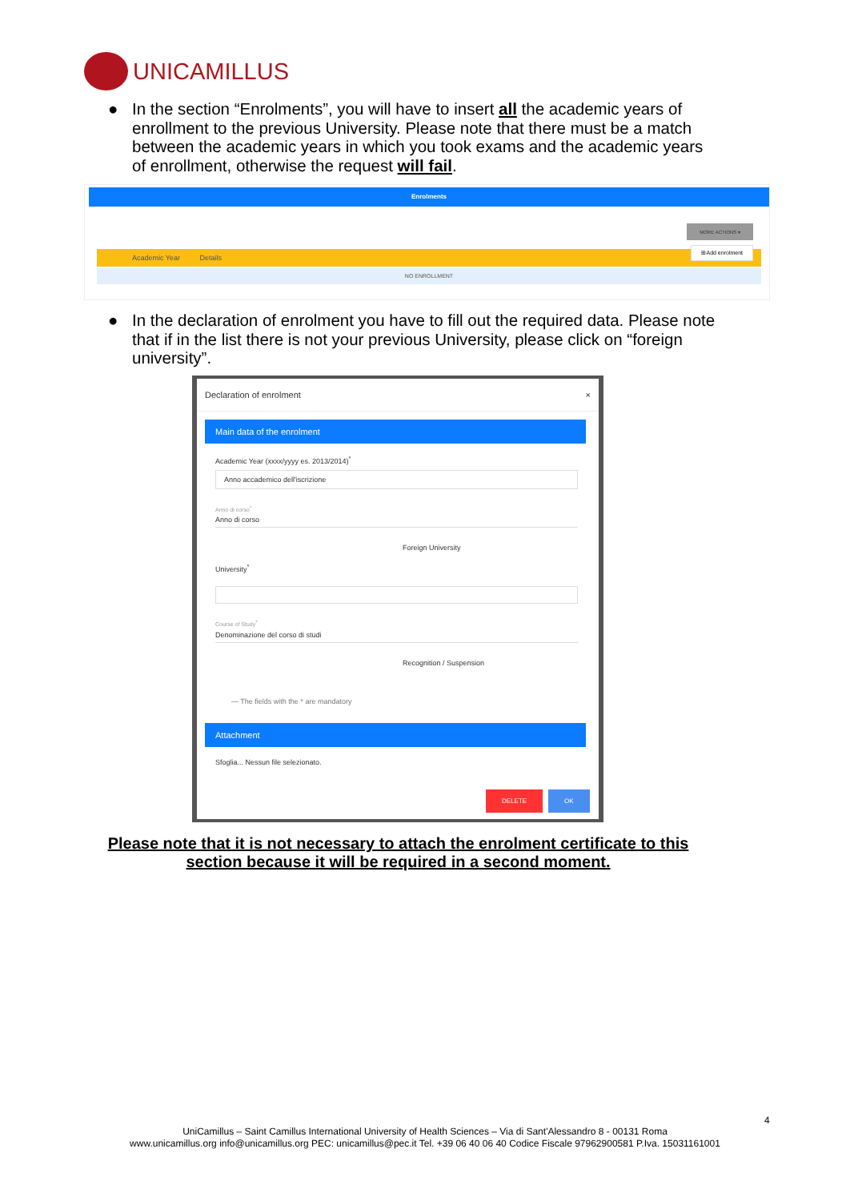UNICAMILLUS
●
In the section “Enrolments”, you will have to insert all the academic years of enrollment to the previous University. Please note that there must be a match between the academic years in which you took exams and the academic years of enrollment, otherwise the request will fail.
Enrolments
Academic Year Details
NO ENROLLMENT
MORE ACTIONS ▾
⊞Add enrolment
●
In the declaration of enrolment you have to fill out the required data. Please note that if in the list there is not your previous University, please click on “foreign university”.
Declaration of enrolment ×
Main data of the enrolment
Academic Year (xxxx/yyyy es. 2013/2014)<sup>*</sup>
Anno accademico dell'iscrizione
Anno di corso<sup>*</sup>
Anno di corso
Foreign University
University<sup>*</sup>
Course of Study<sup>*</sup>
Denominazione del corso di studi
Recognition / Suspension
— The fields with the * are mandatory
Attachment
Sfoglia... Nessun file selezionato.
DELETE OK
Please note that it is not necessary to attach the enrolment certificate to this section because it will be required in a second moment.
4
UniCamillus – Saint Camillus International University of Health Sciences – Via di Sant'Alessandro 8 - 00131 Roma
www.unicamillus.org info@unicamillus.org PEC: unicamillus@pec.it Tel. +39 06 40 06 40 Codice Fiscale 97962900581 P.Iva. 15031161001